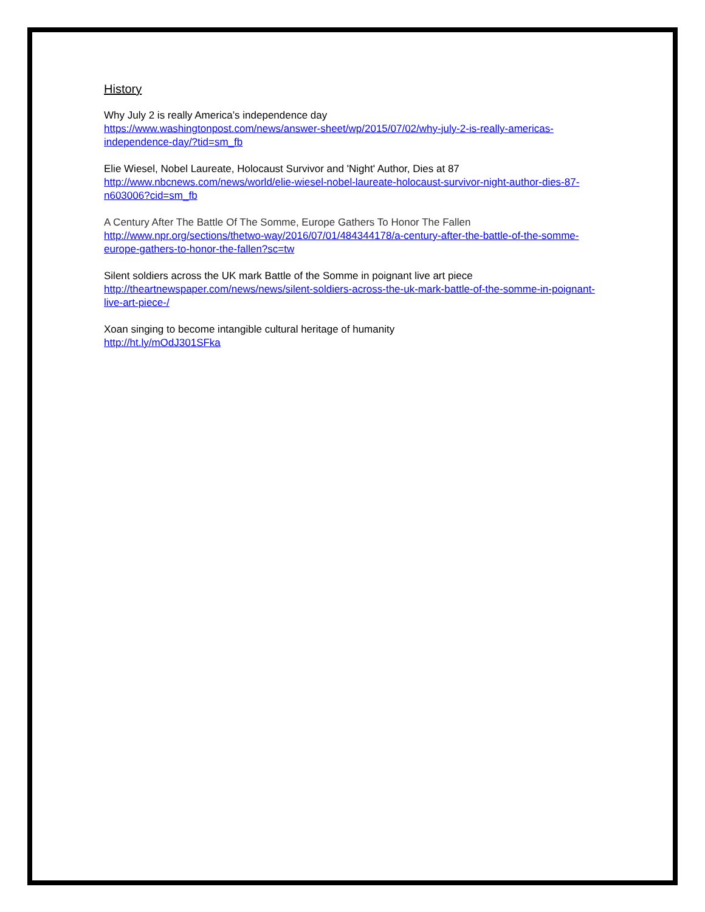History
Why July 2 is really America’s independence day
https://www.washingtonpost.com/news/answer-sheet/wp/2015/07/02/why-july-2-is-really-americas-independence-day/?tid=sm_fb
Elie Wiesel, Nobel Laureate, Holocaust Survivor and 'Night' Author, Dies at 87
http://www.nbcnews.com/news/world/elie-wiesel-nobel-laureate-holocaust-survivor-night-author-dies-87-n603006?cid=sm_fb
A Century After The Battle Of The Somme, Europe Gathers To Honor The Fallen
http://www.npr.org/sections/thetwo-way/2016/07/01/484344178/a-century-after-the-battle-of-the-somme-europe-gathers-to-honor-the-fallen?sc=tw
Silent soldiers across the UK mark Battle of the Somme in poignant live art piece
http://theartnewspaper.com/news/news/silent-soldiers-across-the-uk-mark-battle-of-the-somme-in-poignant-live-art-piece-/
Xoan singing to become intangible cultural heritage of humanity
http://ht.ly/mOdJ301SFka